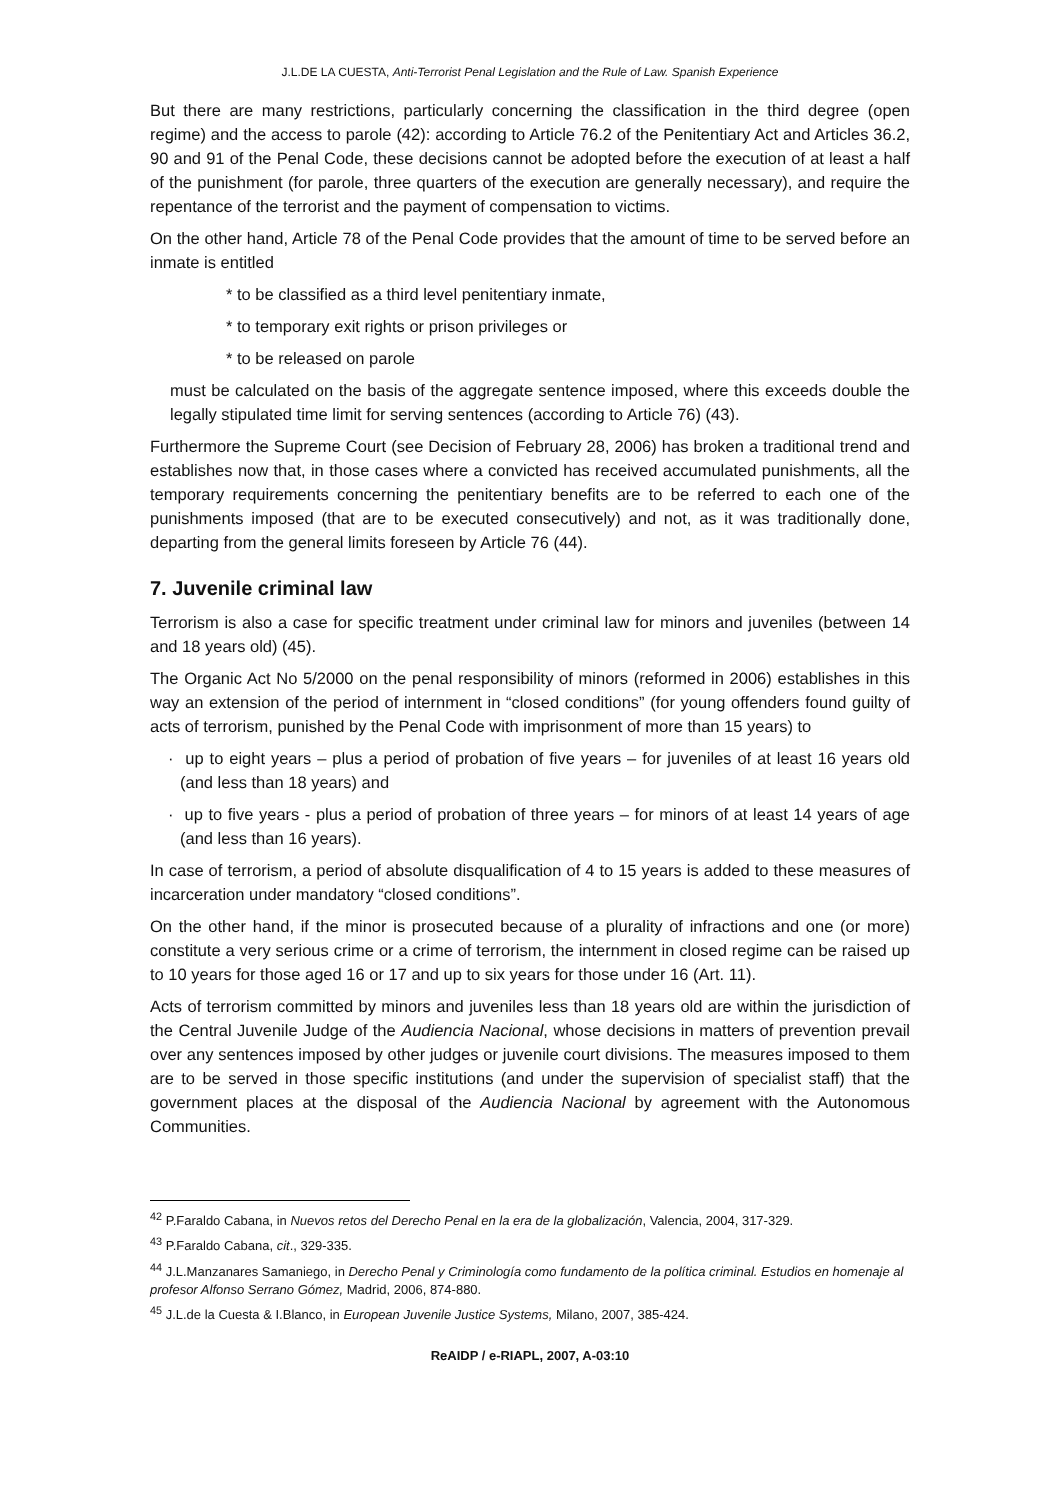J.L.DE LA CUESTA, Anti-Terrorist Penal Legislation and the Rule of Law. Spanish Experience
But there are many restrictions, particularly concerning the classification in the third degree (open regime) and the access to parole (42): according to Article 76.2 of the Penitentiary Act and Articles 36.2, 90 and 91 of the Penal Code, these decisions cannot be adopted before the execution of at least a half of the punishment (for parole, three quarters of the execution are generally necessary), and require the repentance of the terrorist and the payment of compensation to victims.
On the other hand, Article 78 of the Penal Code provides that the amount of time to be served before an inmate is entitled
* to be classified as a third level penitentiary inmate,
* to temporary exit rights or prison privileges or
* to be released on parole
must be calculated on the basis of the aggregate sentence imposed, where this exceeds double the legally stipulated time limit for serving sentences (according to Article 76) (43).
Furthermore the Supreme Court (see Decision of February 28, 2006) has broken a traditional trend and establishes now that, in those cases where a convicted has received accumulated punishments, all the temporary requirements concerning the penitentiary benefits are to be referred to each one of the punishments imposed (that are to be executed consecutively) and not, as it was traditionally done, departing from the general limits foreseen by Article 76 (44).
7. Juvenile criminal law
Terrorism is also a case for specific treatment under criminal law for minors and juveniles (between 14 and 18 years old) (45).
The Organic Act No 5/2000 on the penal responsibility of minors (reformed in 2006) establishes in this way an extension of the period of internment in “closed conditions” (for young offenders found guilty of acts of terrorism, punished by the Penal Code with imprisonment of more than 15 years) to
· up to eight years – plus a period of probation of five years – for juveniles of at least 16 years old (and less than 18 years) and
· up to five years - plus a period of probation of three years – for minors of at least 14 years of age (and less than 16 years).
In case of terrorism, a period of absolute disqualification of 4 to 15 years is added to these measures of incarceration under mandatory “closed conditions”.
On the other hand, if the minor is prosecuted because of a plurality of infractions and one (or more) constitute a very serious crime or a crime of terrorism, the internment in closed regime can be raised up to 10 years for those aged 16 or 17 and up to six years for those under 16 (Art. 11).
Acts of terrorism committed by minors and juveniles less than 18 years old are within the jurisdiction of the Central Juvenile Judge of the Audiencia Nacional, whose decisions in matters of prevention prevail over any sentences imposed by other judges or juvenile court divisions. The measures imposed to them are to be served in those specific institutions (and under the supervision of specialist staff) that the government places at the disposal of the Audiencia Nacional by agreement with the Autonomous Communities.
<sup>42</sup> P.Faraldo Cabana, in Nuevos retos del Derecho Penal en la era de la globalización, Valencia, 2004, 317-329.
<sup>43</sup> P.Faraldo Cabana, cit., 329-335.
<sup>44</sup> J.L.Manzanares Samaniego, in Derecho Penal y Criminología como fundamento de la política criminal. Estudios en homenaje al profesor Alfonso Serrano Gómez, Madrid, 2006, 874-880.
<sup>45</sup> J.L.de la Cuesta & I.Blanco, in European Juvenile Justice Systems, Milano, 2007, 385-424.
ReAIDP / e-RIAPL, 2007, A-03:10